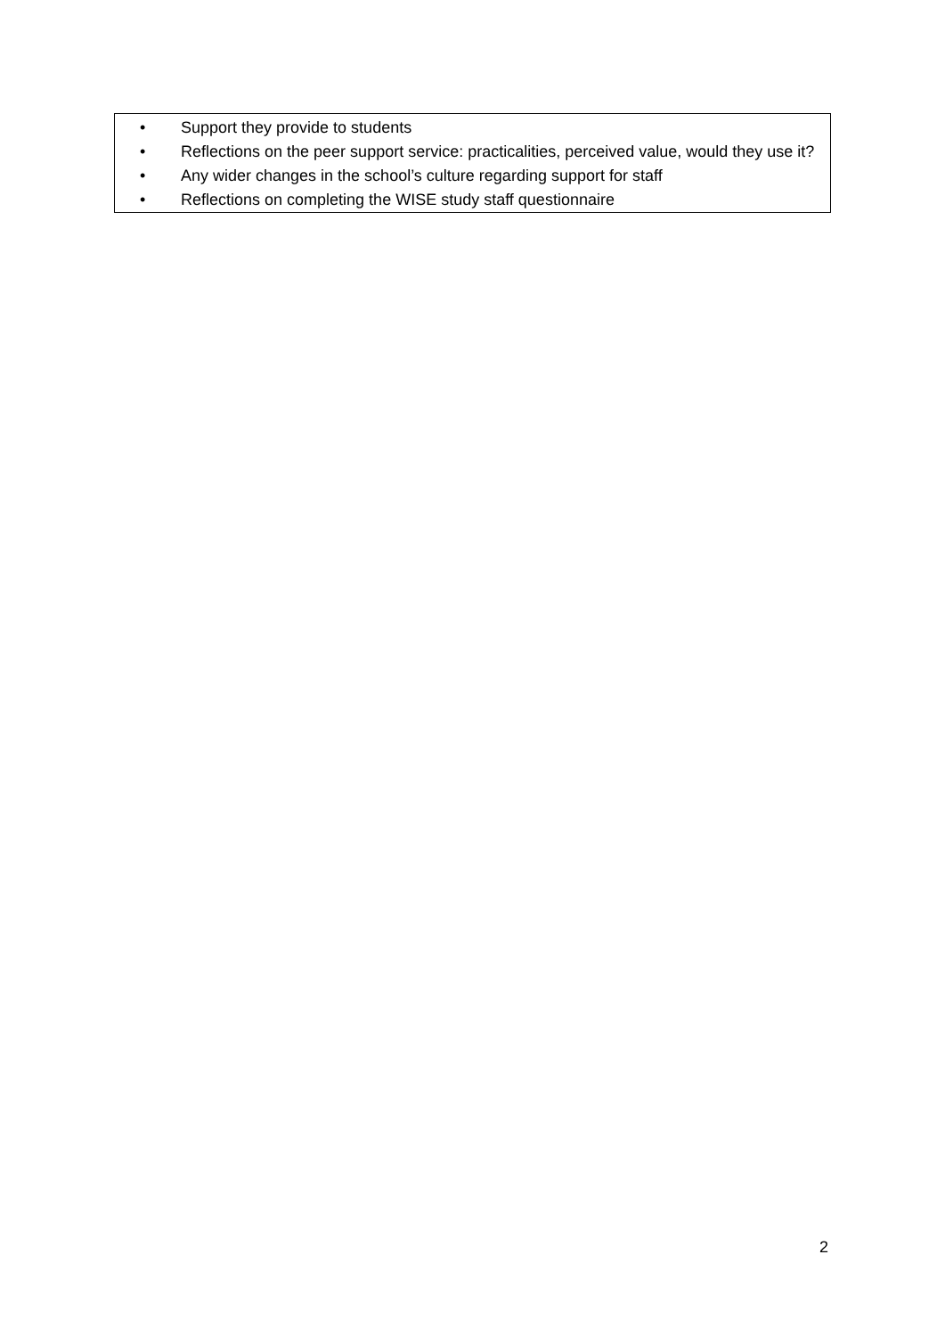• Support they provide to students
• Reflections on the peer support service: practicalities, perceived value, would they use it?
• Any wider changes in the school’s culture regarding support for staff
• Reflections on completing the WISE study staff questionnaire
2